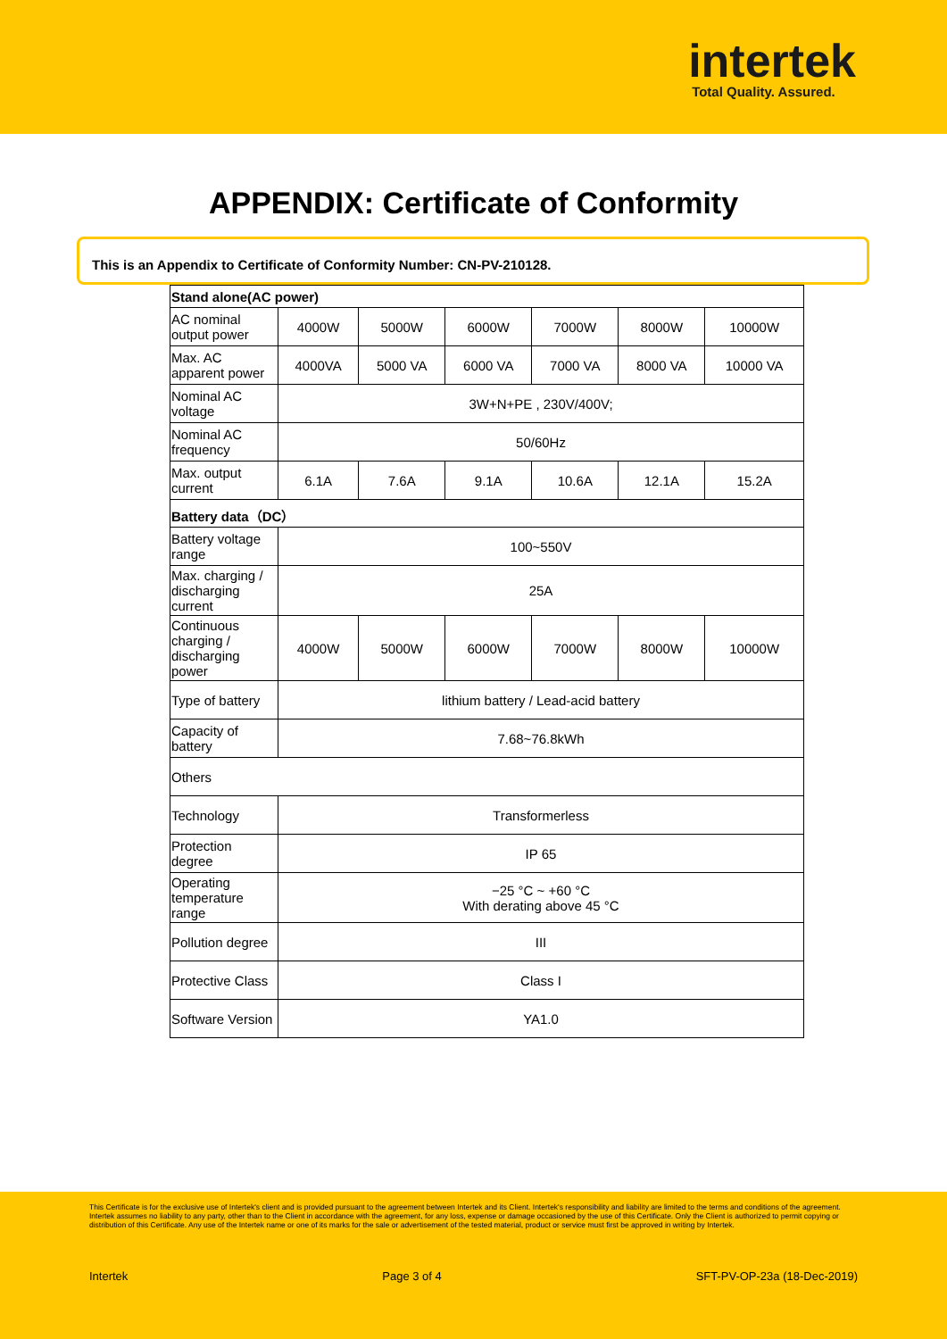intertek
Total Quality. Assured.
APPENDIX: Certificate of Conformity
This is an Appendix to Certificate of Conformity Number: CN-PV-210128.
| Stand alone(AC power) | | | | | | |
| --- | --- | --- | --- | --- | --- | --- |
| AC nominal output power | 4000W | 5000W | 6000W | 7000W | 8000W | 10000W |
| Max. AC apparent power | 4000VA | 5000 VA | 6000 VA | 7000 VA | 8000 VA | 10000 VA |
| Nominal AC voltage | 3W+N+PE , 230V/400V; | | | | | |
| Nominal AC frequency | 50/60Hz | | | | | |
| Max. output current | 6.1A | 7.6A | 9.1A | 10.6A | 12.1A | 15.2A |
| Battery data（DC） | | | | | | |
| Battery voltage range | 100~550V | | | | | |
| Max. charging / discharging current | 25A | | | | | |
| Continuous charging / discharging power | 4000W | 5000W | 6000W | 7000W | 8000W | 10000W |
| Type of battery | lithium battery / Lead-acid battery | | | | | |
| Capacity of battery | 7.68~76.8kWh | | | | | |
| Others | | | | | | |
| Technology | Transformerless | | | | | |
| Protection degree | IP 65 | | | | | |
| Operating temperature range | −25 °C ~ +60 °C With derating above 45 °C | | | | | |
| Pollution degree | III | | | | | |
| Protective Class | Class I | | | | | |
| Software Version | YA1.0 | | | | | |
This Certificate is for the exclusive use of Intertek's client and is provided pursuant to the agreement between Intertek and its Client. Intertek's responsibility and liability are limited to the terms and conditions of the agreement. Intertek assumes no liability to any party, other than to the Client in accordance with the agreement, for any loss, expense or damage occasioned by the use of this Certificate. Only the Client is authorized to permit copying or distribution of this Certificate. Any use of the Intertek name or one of its marks for the sale or advertisement of the tested material, product or service must first be approved in writing by Intertek.
Intertek Page 3 of 4 SFT-PV-OP-23a (18-Dec-2019)